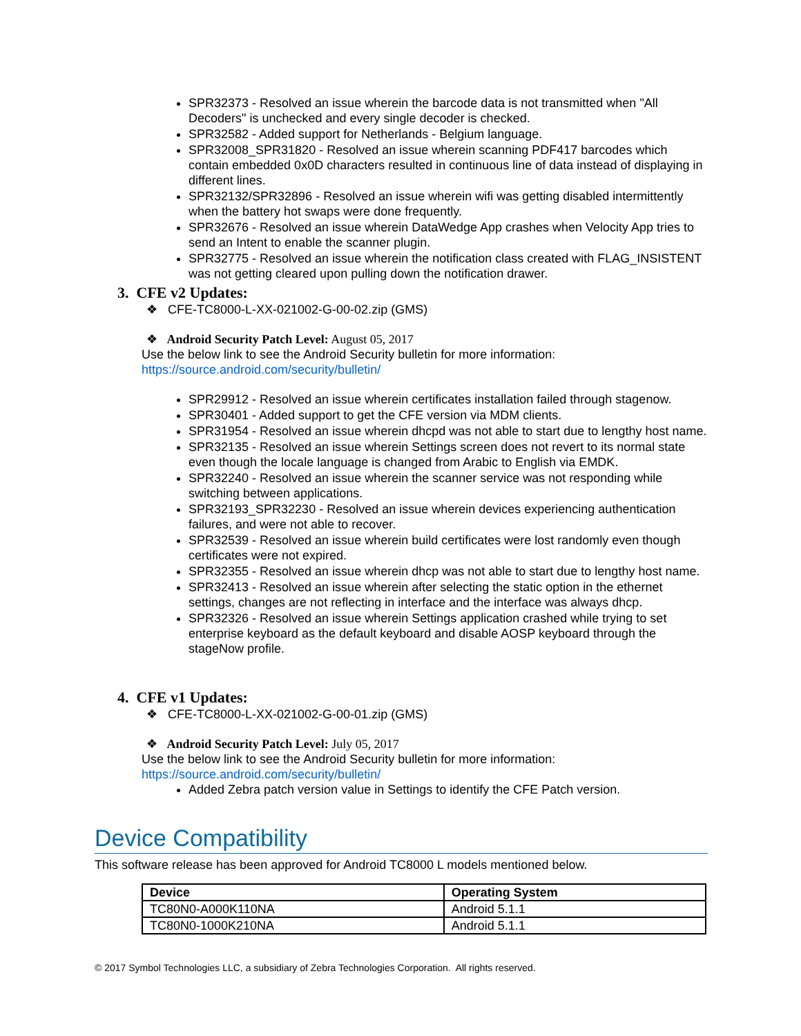SPR32373 - Resolved an issue wherein the barcode data is not transmitted when "All Decoders" is unchecked and every single decoder is checked.
SPR32582 - Added support for Netherlands - Belgium language.
SPR32008_SPR31820 - Resolved an issue wherein scanning PDF417 barcodes which contain embedded 0x0D characters resulted in continuous line of data instead of displaying in different lines.
SPR32132/SPR32896 - Resolved an issue wherein wifi was getting disabled intermittently when the battery hot swaps were done frequently.
SPR32676 - Resolved an issue wherein DataWedge App crashes when Velocity App tries to send an Intent to enable the scanner plugin.
SPR32775 - Resolved an issue wherein the notification class created with FLAG_INSISTENT was not getting cleared upon pulling down the notification drawer.
3. CFE v2 Updates:
❖ CFE-TC8000-L-XX-021002-G-00-02.zip (GMS)
❖ Android Security Patch Level: August 05, 2017
Use the below link to see the Android Security bulletin for more information:
https://source.android.com/security/bulletin/
SPR29912 - Resolved an issue wherein certificates installation failed through stagenow.
SPR30401 - Added support to get the CFE version via MDM clients.
SPR31954 - Resolved an issue wherein dhcpd was not able to start due to lengthy host name.
SPR32135 - Resolved an issue wherein Settings screen does not revert to its normal state even though the locale language is changed from Arabic to English via EMDK.
SPR32240 - Resolved an issue wherein the scanner service was not responding while switching between applications.
SPR32193_SPR32230 - Resolved an issue wherein devices experiencing authentication failures, and were not able to recover.
SPR32539 - Resolved an issue wherein build certificates were lost randomly even though certificates were not expired.
SPR32355 - Resolved an issue wherein dhcp was not able to start due to lengthy host name.
SPR32413 - Resolved an issue wherein after selecting the static option in the ethernet settings, changes are not reflecting in interface and the interface was always dhcp.
SPR32326 - Resolved an issue wherein Settings application crashed while trying to set enterprise keyboard as the default keyboard and disable AOSP keyboard through the stageNow profile.
4. CFE v1 Updates:
❖ CFE-TC8000-L-XX-021002-G-00-01.zip (GMS)
❖ Android Security Patch Level: July 05, 2017
Use the below link to see the Android Security bulletin for more information:
https://source.android.com/security/bulletin/
Added Zebra patch version value in Settings to identify the CFE Patch version.
Device Compatibility
This software release has been approved for Android TC8000 L models mentioned below.
| Device | Operating System |
| --- | --- |
| TC80N0-A000K110NA | Android 5.1.1 |
| TC80N0-1000K210NA | Android 5.1.1 |
© 2017 Symbol Technologies LLC, a subsidiary of Zebra Technologies Corporation. All rights reserved.